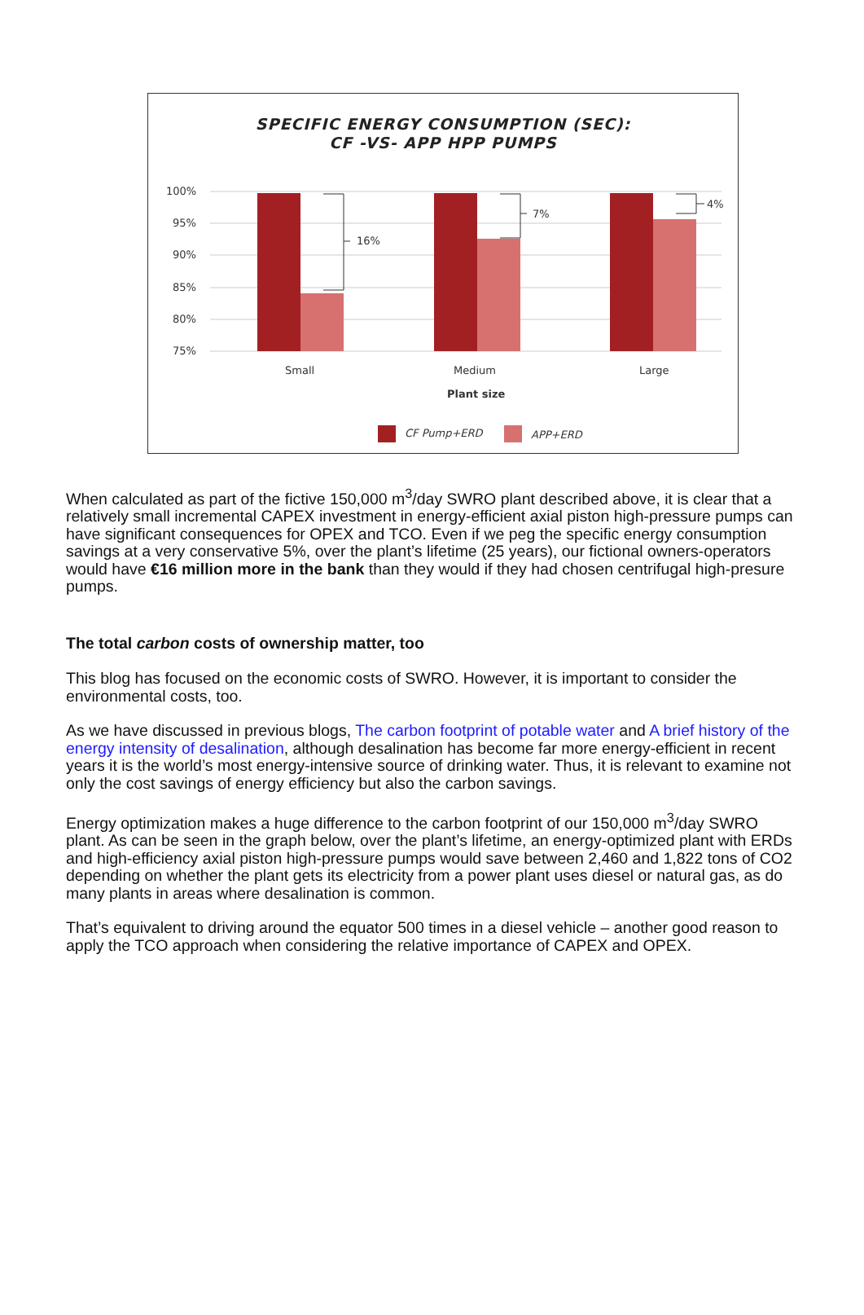SPECIFIC ENERGY CONSUMPTION (SEC):
CF -VS- APP HPP PUMPS
100%
95%
90%
85%
80%
75%
16%
7%
4%
Small
Medium
Large
Plant size
CF Pump+ERD
APP+ERD
When calculated as part of the fictive 150,000 m<sup>3</sup>/day SWRO plant described above, it is clear that a relatively small incremental CAPEX investment in energy-efficient axial piston high-pressure pumps can have significant consequences for OPEX and TCO. Even if we peg the specific energy consumption savings at a very conservative 5%, over the plant’s lifetime (25 years), our fictional owners-operators would have €16 million more in the bank than they would if they had chosen centrifugal high-presure pumps.
The total carbon costs of ownership matter, too
This blog has focused on the economic costs of SWRO. However, it is important to consider the environmental costs, too.
As we have discussed in previous blogs, The carbon footprint of potable water and A brief history of the energy intensity of desalination, although desalination has become far more energy-efficient in recent years it is the world’s most energy-intensive source of drinking water. Thus, it is relevant to examine not only the cost savings of energy efficiency but also the carbon savings.
Energy optimization makes a huge difference to the carbon footprint of our 150,000 m<sup>3</sup>/day SWRO plant. As can be seen in the graph below, over the plant’s lifetime, an energy-optimized plant with ERDs and high-efficiency axial piston high-pressure pumps would save between 2,460 and 1,822 tons of CO2 depending on whether the plant gets its electricity from a power plant uses diesel or natural gas, as do many plants in areas where desalination is common.
That’s equivalent to driving around the equator 500 times in a diesel vehicle – another good reason to apply the TCO approach when considering the relative importance of CAPEX and OPEX.